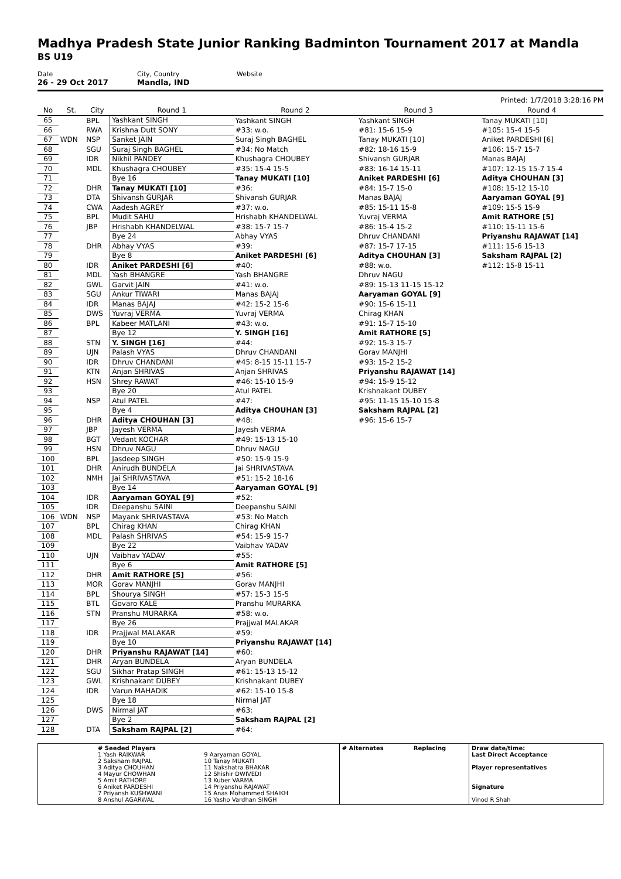Madhya Pradesh State Junior Ranking Badminton Tournament 2017 at Mandla
BS U19
Date
26 - 29 Oct 2017
City, Country
Mandla, IND
Website
Printed: 1/7/2018 3:28:16 PM
| No | St. | City | Round 1 | Round 2 | Round 3 | Round 4 |
| --- | --- | --- | --- | --- | --- | --- |
| 65 | | BPL | Yashkant SINGH | Yashkant SINGH | Yashkant SINGH | Tanay MUKATI [10] |
| 66 | | RWA | Krishna Dutt SONY | #33: w.o. | #81: 15-6 15-9 | #105: 15-4 15-5 |
| 67 | WDN | NSP | Sanket JAIN | Suraj Singh BAGHEL | Tanay MUKATI [10] | Aniket PARDESHI [6] |
| 68 | | SGU | Suraj Singh BAGHEL | #34: No Match | #82: 18-16 15-9 | #106: 15-7 15-7 |
| 69 | | IDR | Nikhil PANDEY | Khushagra CHOUBEY | Shivansh GURJAR | Manas BAJAJ |
| 70 | | MDL | Khushagra CHOUBEY | #35: 15-4 15-5 | #83: 16-14 15-11 | #107: 12-15 15-7 15-4 |
| 71 | | | Bye 16 | Tanay MUKATI [10] | Aniket PARDESHI [6] | Aditya CHOUHAN [3] |
| 72 | | DHR | Tanay MUKATI [10] | #36: | #84: 15-7 15-0 | #108: 15-12 15-10 |
| 73 | | DTA | Shivansh GURJAR | Shivansh GURJAR | Manas BAJAJ | Aaryaman GOYAL [9] |
| 74 | | CWA | Aadesh AGREY | #37: w.o. | #85: 15-11 15-8 | #109: 15-5 15-9 |
| 75 | | BPL | Mudit SAHU | Hrishabh KHANDELWAL | Yuvraj VERMA | Amit RATHORE [5] |
| 76 | | JBP | Hrishabh KHANDELWAL | #38: 15-7 15-7 | #86: 15-4 15-2 | #110: 15-11 15-6 |
| 77 | | | Bye 24 | Abhay VYAS | Dhruv CHANDANI | Priyanshu RAJAWAT [14] |
| 78 | | DHR | Abhay VYAS | #39: | #87: 15-7 17-15 | #111: 15-6 15-13 |
| 79 | | | Bye 8 | Aniket PARDESHI [6] | Aditya CHOUHAN [3] | Saksham RAJPAL [2] |
| 80 | | IDR | Aniket PARDESHI [6] | #40: | #88: w.o. | #112: 15-8 15-11 |
| 81 | | MDL | Yash BHANGRE | Yash BHANGRE | Dhruv NAGU | |
| 82 | | GWL | Garvit JAIN | #41: w.o. | #89: 15-13 11-15 15-12 | |
| 83 | | SGU | Ankur TIWARI | Manas BAJAJ | Aaryaman GOYAL [9] | |
| 84 | | IDR | Manas BAJAJ | #42: 15-2 15-6 | #90: 15-6 15-11 | |
| 85 | | DWS | Yuvraj VERMA | Yuvraj VERMA | Chirag KHAN | |
| 86 | | BPL | Kabeer MATLANI | #43: w.o. | #91: 15-7 15-10 | |
| 87 | | | Bye 12 | Y. SINGH [16] | Amit RATHORE [5] | |
| 88 | | STN | Y. SINGH [16] | #44: | #92: 15-3 15-7 | |
| 89 | | UJN | Palash VYAS | Dhruv CHANDANI | Gorav MANJHI | |
| 90 | | IDR | Dhruv CHANDANI | #45: 8-15 15-11 15-7 | #93: 15-2 15-2 | |
| 91 | | KTN | Anjan SHRIVAS | Anjan SHRIVAS | Priyanshu RAJAWAT [14] | |
| 92 | | HSN | Shrey RAWAT | #46: 15-10 15-9 | #94: 15-9 15-12 | |
| 93 | | | Bye 20 | Atul PATEL | Krishnakant DUBEY | |
| 94 | | NSP | Atul PATEL | #47: | #95: 11-15 15-10 15-8 | |
| 95 | | | Bye 4 | Aditya CHOUHAN [3] | Saksham RAJPAL [2] | |
| 96 | | DHR | Aditya CHOUHAN [3] | #48: | #96: 15-6 15-7 | |
| 97 | | JBP | Jayesh VERMA | Jayesh VERMA | | |
| 98 | | BGT | Vedant KOCHAR | #49: 15-13 15-10 | | |
| 99 | | HSN | Dhruv NAGU | Dhruv NAGU | | |
| 100 | | BPL | Jasdeep SINGH | #50: 15-9 15-9 | | |
| 101 | | DHR | Anirudh BUNDELA | Jai SHRIVASTAVA | | |
| 102 | | NMH | Jai SHRIVASTAVA | #51: 15-2 18-16 | | |
| 103 | | | Bye 14 | Aaryaman GOYAL [9] | | |
| 104 | | IDR | Aaryaman GOYAL [9] | #52: | | |
| 105 | | IDR | Deepanshu SAINI | Deepanshu SAINI | | |
| 106 | WDN | NSP | Mayank SHRIVASTAVA | #53: No Match | | |
| 107 | | BPL | Chirag KHAN | Chirag KHAN | | |
| 108 | | MDL | Palash SHRIVAS | #54: 15-9 15-7 | | |
| 109 | | | Bye 22 | Vaibhav YADAV | | |
| 110 | | UJN | Vaibhav YADAV | #55: | | |
| 111 | | | Bye 6 | Amit RATHORE [5] | | |
| 112 | | DHR | Amit RATHORE [5] | #56: | | |
| 113 | | MOR | Gorav MANJHI | Gorav MANJHI | | |
| 114 | | BPL | Shourya SINGH | #57: 15-3 15-5 | | |
| 115 | | BTL | Govaro KALE | Pranshu MURARKA | | |
| 116 | | STN | Pranshu MURARKA | #58: w.o. | | |
| 117 | | | Bye 26 | Prajjwal MALAKAR | | |
| 118 | | IDR | Prajjwal MALAKAR | #59: | | |
| 119 | | | Bye 10 | Priyanshu RAJAWAT [14] | | |
| 120 | | DHR | Priyanshu RAJAWAT [14] | #60: | | |
| 121 | | DHR | Aryan BUNDELA | Aryan BUNDELA | | |
| 122 | | SGU | Sikhar Pratap SINGH | #61: 15-13 15-12 | | |
| 123 | | GWL | Krishnakant DUBEY | Krishnakant DUBEY | | |
| 124 | | IDR | Varun MAHADIK | #62: 15-10 15-8 | | |
| 125 | | | Bye 18 | Nirmal JAT | | |
| 126 | | DWS | Nirmal JAT | #63: | | |
| 127 | | | Bye 2 | Saksham RAJPAL [2] | | |
| 128 | | DTA | Saksham RAJPAL [2] | #64: | | |
| | # Seeded Players 1 Yash RAIKWAR 2 Saksham RAJPAL 3 Aditya CHOUHAN 4 Mayur CHOWHAN 5 Amit RATHORE 6 Aniket PARDESHI 7 Priyansh KUSHWANI 8 Anshul AGARWAL | 9 Aaryaman GOYAL 10 Tanay MUKATI 11 Nakshatra BHAKAR 12 Shishir DWIVEDI 13 Kuber VARMA 14 Priyanshu RAJAWAT 15 Anas Mohammed SHAIKH 16 Yasho Vardhan SINGH | # Alternates | Replacing | Draw date/time: Last Direct Acceptance Player representatives Signature Vinod R Shah |